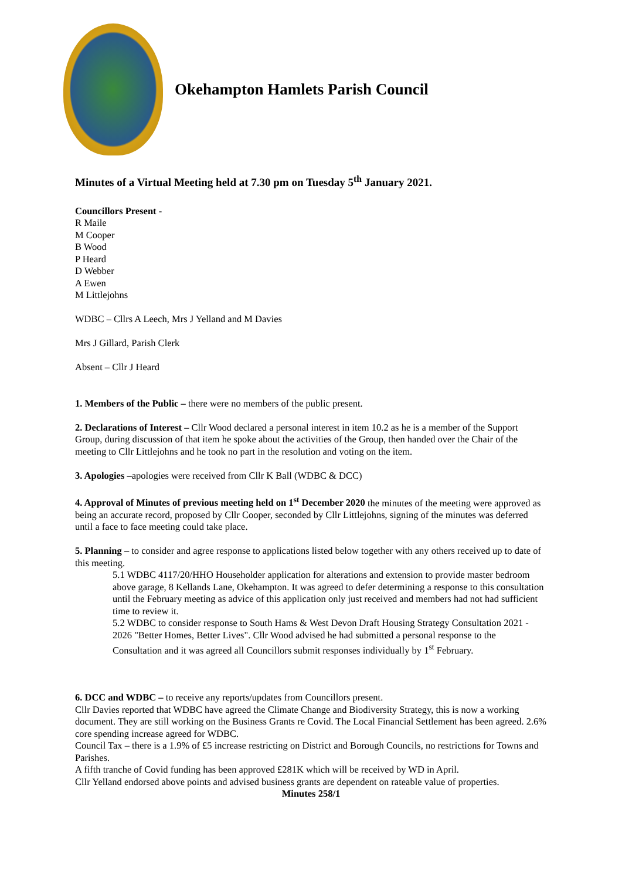Okehampton Hamlets Parish Council
Minutes of a Virtual Meeting held at 7.30 pm on Tuesday 5<sup>th</sup> January 2021.
Councillors Present -
R Maile
M Cooper
B Wood
P Heard
D Webber
A Ewen
M Littlejohns
WDBC – Cllrs A Leech, Mrs J Yelland and M Davies
Mrs J Gillard, Parish Clerk
Absent – Cllr J Heard
1. Members of the Public – there were no members of the public present.
2. Declarations of Interest – Cllr Wood declared a personal interest in item 10.2 as he is a member of the Support Group, during discussion of that item he spoke about the activities of the Group, then handed over the Chair of the meeting to Cllr Littlejohns and he took no part in the resolution and voting on the item.
3. Apologies –apologies were received from Cllr K Ball (WDBC & DCC)
4. Approval of Minutes of previous meeting held on 1<sup>st</sup> December 2020 the minutes of the meeting were approved as being an accurate record, proposed by Cllr Cooper, seconded by Cllr Littlejohns, signing of the minutes was deferred until a face to face meeting could take place.
5. Planning – to consider and agree response to applications listed below together with any others received up to date of this meeting.
5.1 WDBC 4117/20/HHO Householder application for alterations and extension to provide master bedroom above garage, 8 Kellands Lane, Okehampton. It was agreed to defer determining a response to this consultation until the February meeting as advice of this application only just received and members had not had sufficient time to review it.
5.2 WDBC to consider response to South Hams & West Devon Draft Housing Strategy Consultation 2021 - 2026 "Better Homes, Better Lives". Cllr Wood advised he had submitted a personal response to the Consultation and it was agreed all Councillors submit responses individually by 1<sup>st</sup> February.
6. DCC and WDBC – to receive any reports/updates from Councillors present.
Cllr Davies reported that WDBC have agreed the Climate Change and Biodiversity Strategy, this is now a working document. They are still working on the Business Grants re Covid. The Local Financial Settlement has been agreed. 2.6% core spending increase agreed for WDBC.
Council Tax – there is a 1.9% of £5 increase restricting on District and Borough Councils, no restrictions for Towns and Parishes.
A fifth tranche of Covid funding has been approved £281K which will be received by WD in April.
Cllr Yelland endorsed above points and advised business grants are dependent on rateable value of properties.
Minutes 258/1